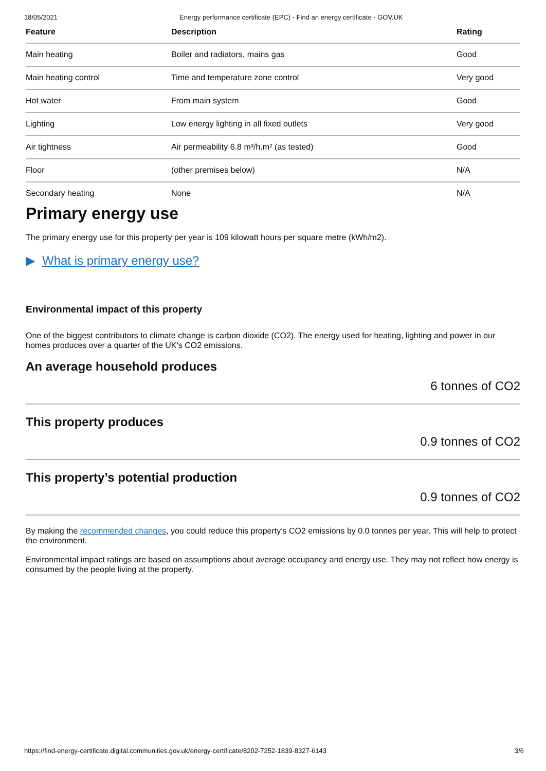18/05/2021 Energy performance certificate (EPC) - Find an energy certificate - GOV.UK
| Feature | Description | Rating |
| --- | --- | --- |
| Main heating | Boiler and radiators, mains gas | Good |
| Main heating control | Time and temperature zone control | Very good |
| Hot water | From main system | Good |
| Lighting | Low energy lighting in all fixed outlets | Very good |
| Air tightness | Air permeability 6.8 m³/h.m² (as tested) | Good |
| Floor | (other premises below) | N/A |
| Secondary heating | None | N/A |
Primary energy use
The primary energy use for this property per year is 109 kilowatt hours per square metre (kWh/m2).
▶ What is primary energy use?
Environmental impact of this property
One of the biggest contributors to climate change is carbon dioxide (CO2). The energy used for heating, lighting and power in our homes produces over a quarter of the UK’s CO2 emissions.
An average household produces
6 tonnes of CO2
This property produces
0.9 tonnes of CO2
This property’s potential production
0.9 tonnes of CO2
By making the recommended changes, you could reduce this property’s CO2 emissions by 0.0 tonnes per year. This will help to protect the environment.
Environmental impact ratings are based on assumptions about average occupancy and energy use. They may not reflect how energy is consumed by the people living at the property.
https://find-energy-certificate.digital.communities.gov.uk/energy-certificate/8202-7252-1839-8327-6143 3/6